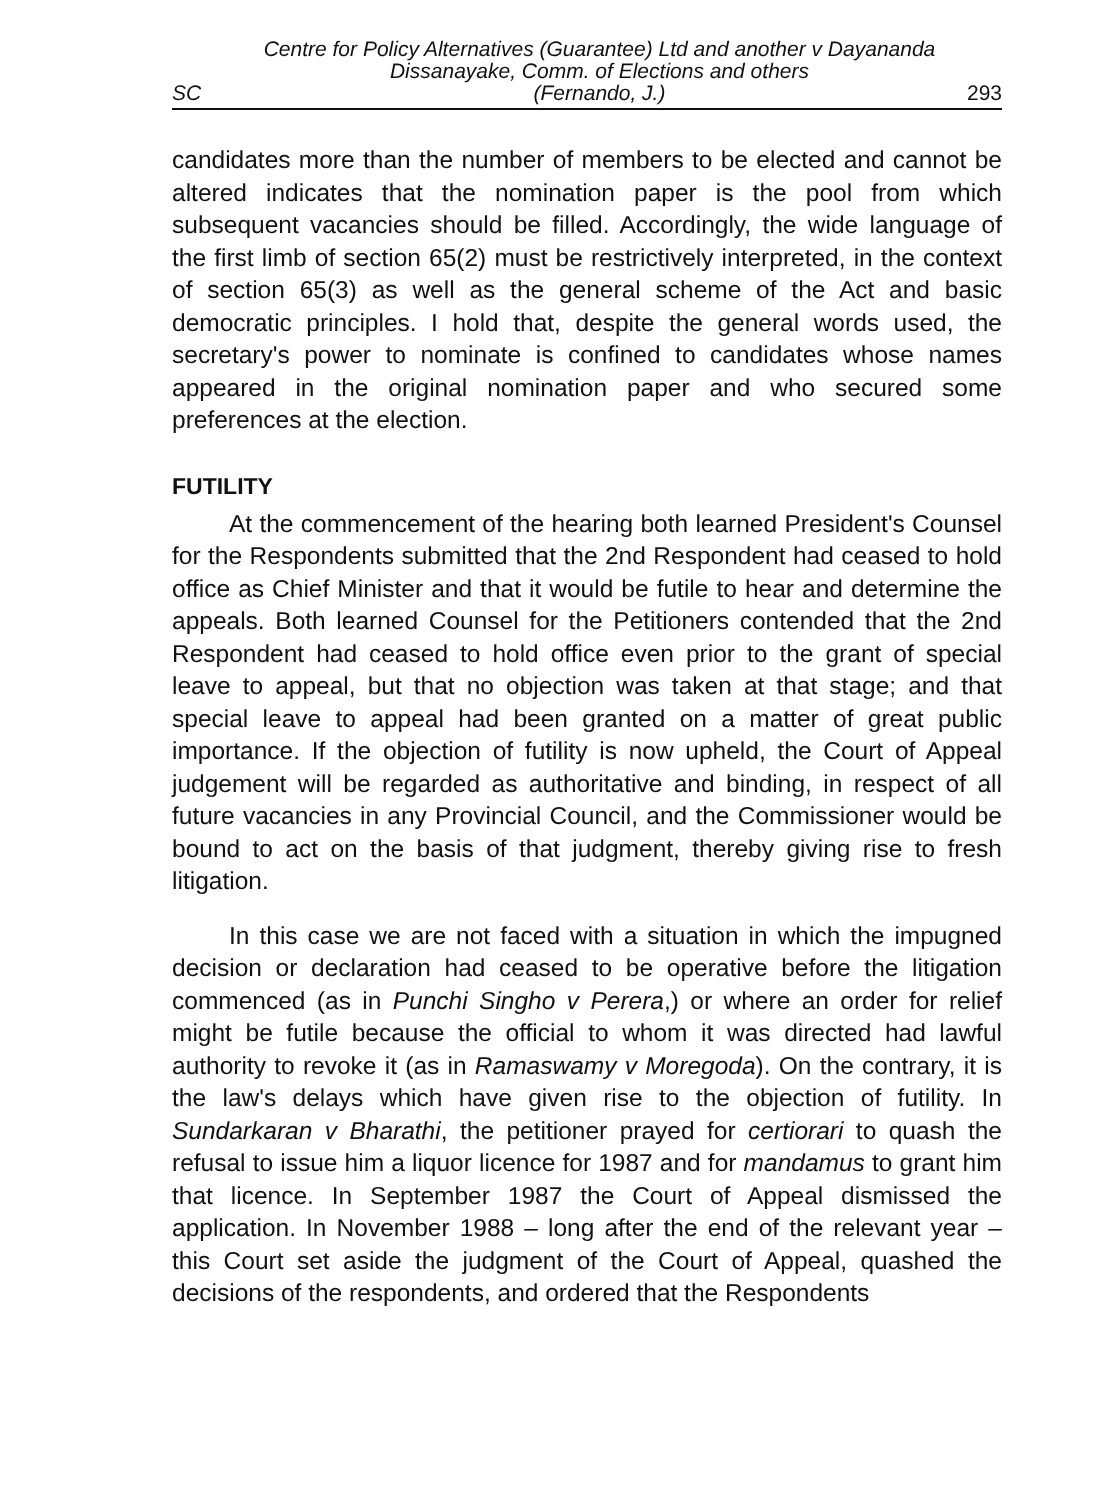SC Centre for Policy Alternatives (Guarantee) Ltd and another v Dayananda
Dissanayake, Comm. of Elections and others
(Fernando, J.) 293
candidates more than the number of members to be elected and cannot be altered indicates that the nomination paper is the pool from which subsequent vacancies should be filled. Accordingly, the wide language of the first limb of section 65(2) must be restrictively interpreted, in the context of section 65(3) as well as the general scheme of the Act and basic democratic principles. I hold that, despite the general words used, the secretary's power to nominate is confined to candidates whose names appeared in the original nomination paper and who secured some preferences at the election.
FUTILITY
At the commencement of the hearing both learned President's Counsel for the Respondents submitted that the 2nd Respondent had ceased to hold office as Chief Minister and that it would be futile to hear and determine the appeals. Both learned Counsel for the Petitioners contended that the 2nd Respondent had ceased to hold office even prior to the grant of special leave to appeal, but that no objection was taken at that stage; and that special leave to appeal had been granted on a matter of great public importance. If the objection of futility is now upheld, the Court of Appeal judgement will be regarded as authoritative and binding, in respect of all future vacancies in any Provincial Council, and the Commissioner would be bound to act on the basis of that judgment, thereby giving rise to fresh litigation.
In this case we are not faced with a situation in which the impugned decision or declaration had ceased to be operative before the litigation commenced (as in Punchi Singho v Perera,) or where an order for relief might be futile because the official to whom it was directed had lawful authority to revoke it (as in Ramaswamy v Moregoda). On the contrary, it is the law's delays which have given rise to the objection of futility. In Sundarkaran v Bharathi, the petitioner prayed for certiorari to quash the refusal to issue him a liquor licence for 1987 and for mandamus to grant him that licence. In September 1987 the Court of Appeal dismissed the application. In November 1988 – long after the end of the relevant year – this Court set aside the judgment of the Court of Appeal, quashed the decisions of the respondents, and ordered that the Respondents